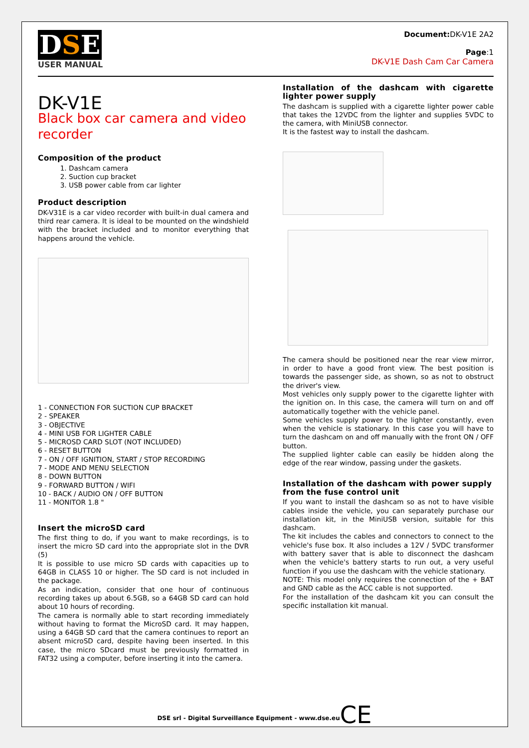DSE
USER MANUAL
Document: DK-V1E 2A2
Page:1
DK-V1E Dash Cam Car Camera
DK-V1E
Black box car camera and video recorder
Composition of the product
1. Dashcam camera
2. Suction cup bracket
3. USB power cable from car lighter
Product description
DK-V31E is a car video recorder with built-in dual camera and third rear camera. It is ideal to be mounted on the windshield with the bracket included and to monitor everything that happens around the vehicle.
1 - CONNECTION FOR SUCTION CUP BRACKET
2 - SPEAKER
3 - OBJECTIVE
4 - MINI USB FOR LIGHTER CABLE
5 - MICROSD CARD SLOT (NOT INCLUDED)
6 - RESET BUTTON
7 - ON / OFF IGNITION, START / STOP RECORDING
7 - MODE AND MENU SELECTION
8 - DOWN BUTTON
9 - FORWARD BUTTON / WIFI
10 - BACK / AUDIO ON / OFF BUTTON
11 - MONITOR 1.8 "
Insert the microSD card
The first thing to do, if you want to make recordings, is to insert the micro SD card into the appropriate slot in the DVR (5)
It is possible to use micro SD cards with capacities up to 64GB in CLASS 10 or higher. The SD card is not included in the package.
As an indication, consider that one hour of continuous recording takes up about 6.5GB, so a 64GB SD card can hold about 10 hours of recording.
The camera is normally able to start recording immediately without having to format the MicroSD card. It may happen, using a 64GB SD card that the camera continues to report an absent microSD card, despite having been inserted. In this case, the micro SDcard must be previously formatted in FAT32 using a computer, before inserting it into the camera.
Installation of the dashcam with cigarette lighter power supply
The dashcam is supplied with a cigarette lighter power cable that takes the 12VDC from the lighter and supplies 5VDC to the camera, with MiniUSB connector.
It is the fastest way to install the dashcam.
The camera should be positioned near the rear view mirror, in order to have a good front view. The best position is towards the passenger side, as shown, so as not to obstruct the driver's view.
Most vehicles only supply power to the cigarette lighter with the ignition on. In this case, the camera will turn on and off automatically together with the vehicle panel.
Some vehicles supply power to the lighter constantly, even when the vehicle is stationary. In this case you will have to turn the dashcam on and off manually with the front ON / OFF button.
The supplied lighter cable can easily be hidden along the edge of the rear window, passing under the gaskets.
Installation of the dashcam with power supply from the fuse control unit
If you want to install the dashcam so as not to have visible cables inside the vehicle, you can separately purchase our installation kit, in the MiniUSB version, suitable for this dashcam.
The kit includes the cables and connectors to connect to the vehicle's fuse box. It also includes a 12V / 5VDC transformer with battery saver that is able to disconnect the dashcam when the vehicle's battery starts to run out, a very useful function if you use the dashcam with the vehicle stationary.
NOTE: This model only requires the connection of the + BAT and GND cable as the ACC cable is not supported.
For the installation of the dashcam kit you can consult the specific installation kit manual.
DSE srl - Digital Surveillance Equipment - www.dse.euCE